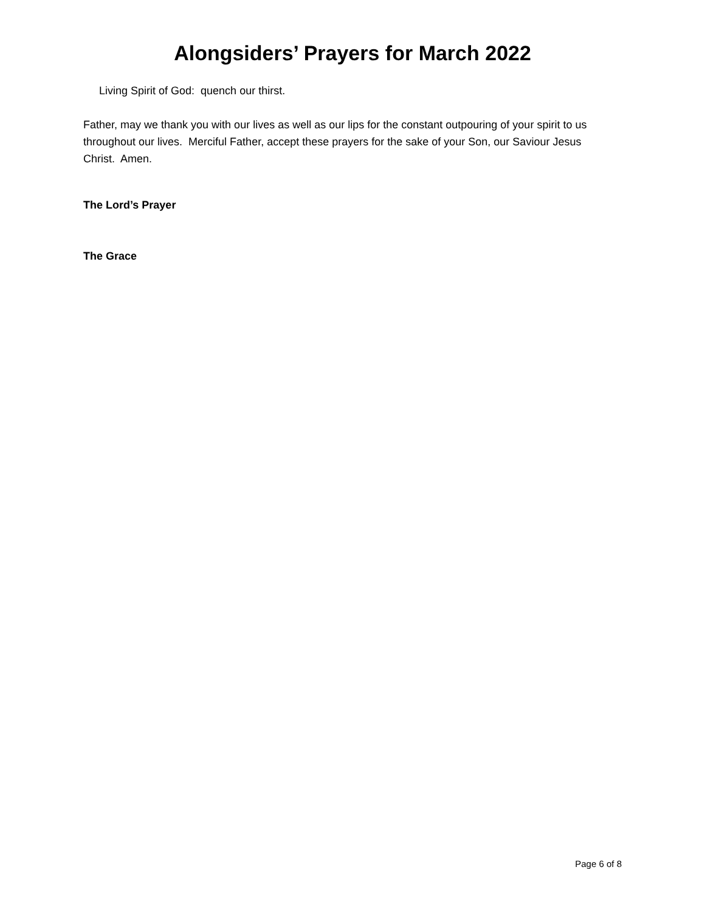Alongsiders’ Prayers for March 2022
Living Spirit of God: quench our thirst.
Father, may we thank you with our lives as well as our lips for the constant outpouring of your spirit to us throughout our lives. Merciful Father, accept these prayers for the sake of your Son, our Saviour Jesus Christ. Amen.
The Lord’s Prayer
The Grace
Page 6 of 8